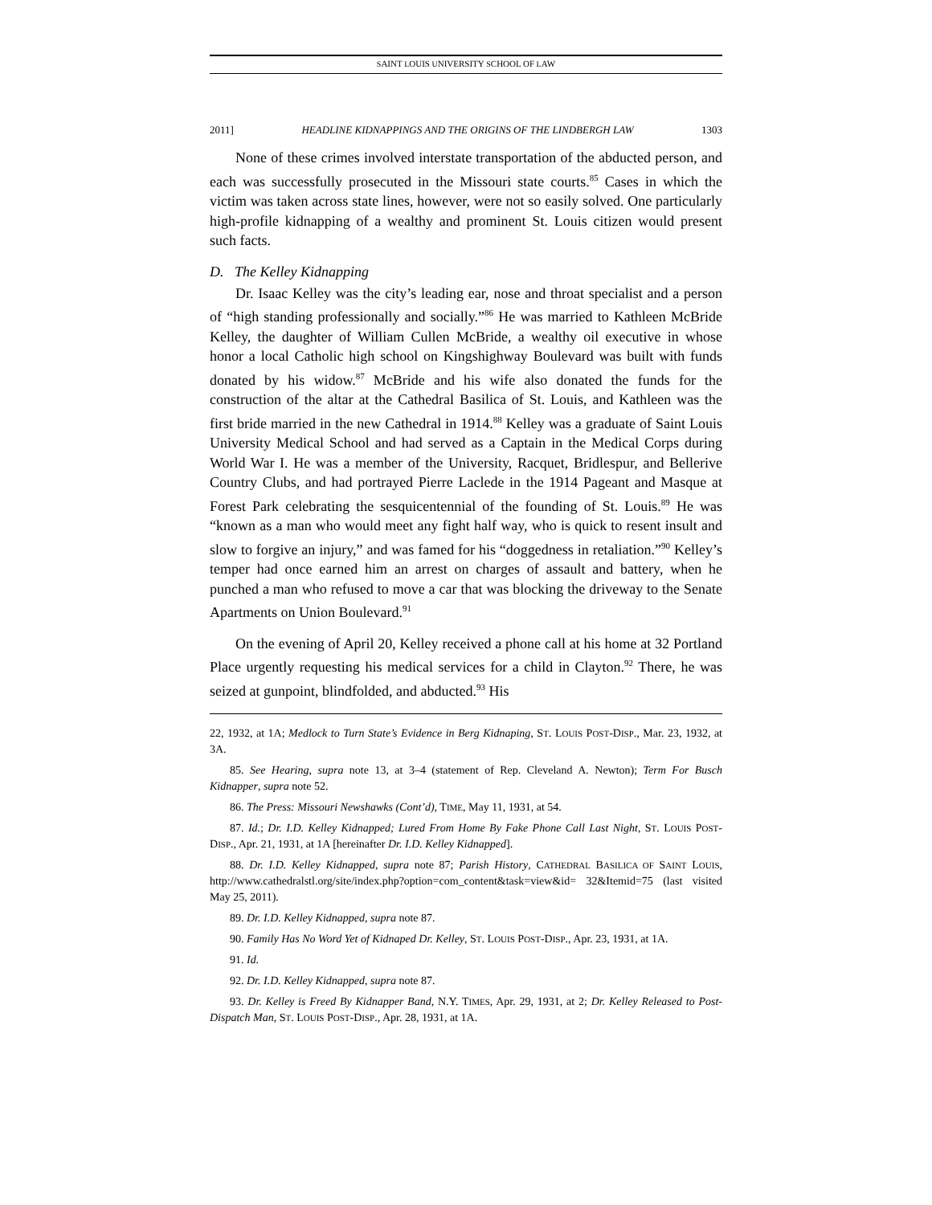SAINT LOUIS UNIVERSITY SCHOOL OF LAW
2011] HEADLINE KIDNAPPINGS AND THE ORIGINS OF THE LINDBERGH LAW 1303
None of these crimes involved interstate transportation of the abducted person, and each was successfully prosecuted in the Missouri state courts.<sup>85</sup> Cases in which the victim was taken across state lines, however, were not so easily solved. One particularly high-profile kidnapping of a wealthy and prominent St. Louis citizen would present such facts.
D. The Kelley Kidnapping
Dr. Isaac Kelley was the city’s leading ear, nose and throat specialist and a person of “high standing professionally and socially.”<sup>86</sup> He was married to Kathleen McBride Kelley, the daughter of William Cullen McBride, a wealthy oil executive in whose honor a local Catholic high school on Kingshighway Boulevard was built with funds donated by his widow.<sup>87</sup> McBride and his wife also donated the funds for the construction of the altar at the Cathedral Basilica of St. Louis, and Kathleen was the first bride married in the new Cathedral in 1914.<sup>88</sup> Kelley was a graduate of Saint Louis University Medical School and had served as a Captain in the Medical Corps during World War I. He was a member of the University, Racquet, Bridlespur, and Bellerive Country Clubs, and had portrayed Pierre Laclede in the 1914 Pageant and Masque at Forest Park celebrating the sesquicentennial of the founding of St. Louis.<sup>89</sup> He was “known as a man who would meet any fight half way, who is quick to resent insult and slow to forgive an injury,” and was famed for his “doggedness in retaliation.”<sup>90</sup> Kelley’s temper had once earned him an arrest on charges of assault and battery, when he punched a man who refused to move a car that was blocking the driveway to the Senate Apartments on Union Boulevard.<sup>91</sup>
On the evening of April 20, Kelley received a phone call at his home at 32 Portland Place urgently requesting his medical services for a child in Clayton.<sup>92</sup> There, he was seized at gunpoint, blindfolded, and abducted.<sup>93</sup> His
22, 1932, at 1A; Medlock to Turn State’s Evidence in Berg Kidnaping, ST. LOUIS POST-DISP., Mar. 23, 1932, at 3A.
85. See Hearing, supra note 13, at 3–4 (statement of Rep. Cleveland A. Newton); Term For Busch Kidnapper, supra note 52.
86. The Press: Missouri Newshawks (Cont’d), TIME, May 11, 1931, at 54.
87. Id.; Dr. I.D. Kelley Kidnapped; Lured From Home By Fake Phone Call Last Night, ST. LOUIS POST-DISP., Apr. 21, 1931, at 1A [hereinafter Dr. I.D. Kelley Kidnapped].
88. Dr. I.D. Kelley Kidnapped, supra note 87; Parish History, CATHEDRAL BASILICA OF SAINT LOUIS, http://www.cathedralstl.org/site/index.php?option=com_content&task=view&id= 32&Itemid=75 (last visited May 25, 2011).
89. Dr. I.D. Kelley Kidnapped, supra note 87.
90. Family Has No Word Yet of Kidnaped Dr. Kelley, ST. LOUIS POST-DISP., Apr. 23, 1931, at 1A.
91. Id.
92. Dr. I.D. Kelley Kidnapped, supra note 87.
93. Dr. Kelley is Freed By Kidnapper Band, N.Y. TIMES, Apr. 29, 1931, at 2; Dr. Kelley Released to Post-Dispatch Man, ST. LOUIS POST-DISP., Apr. 28, 1931, at 1A.